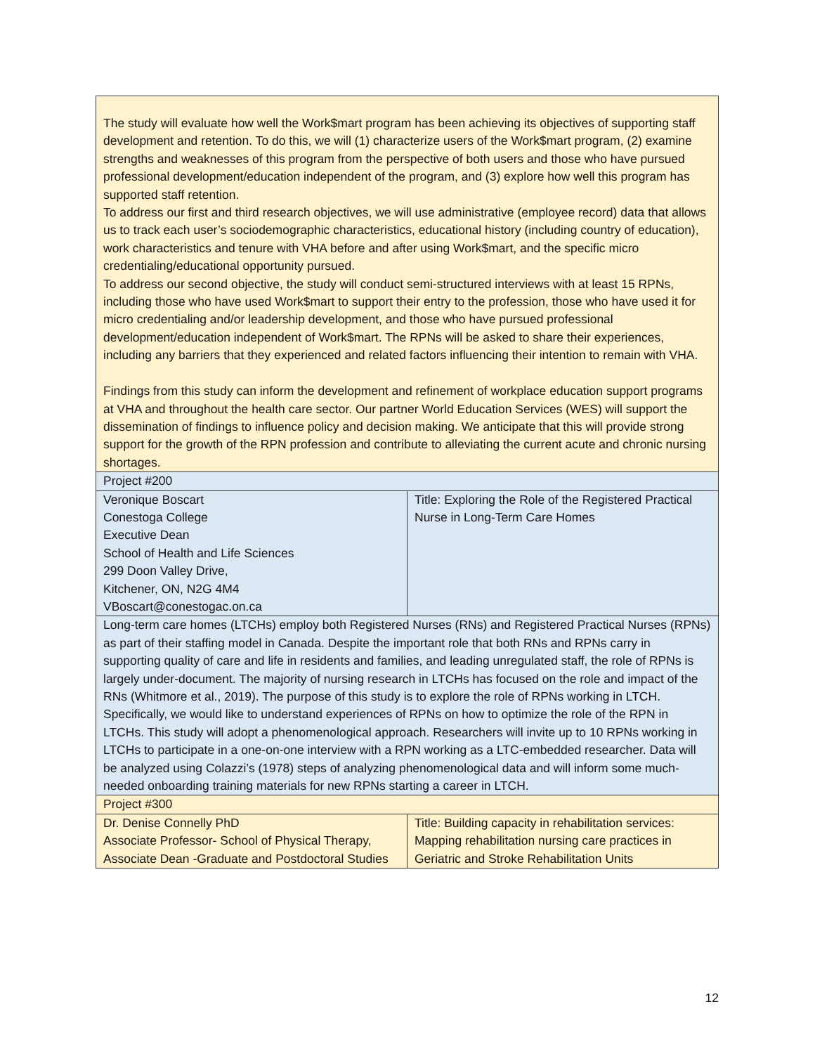| The study will evaluate how well the Work$mart program has been achieving its objectives of supporting staff development and retention. To do this, we will (1) characterize users of the Work$mart program, (2) examine strengths and weaknesses of this program from the perspective of both users and those who have pursued professional development/education independent of the program, and (3) explore how well this program has supported staff retention. To address our first and third research objectives, we will use administrative (employee record) data that allows us to track each user’s sociodemographic characteristics, educational history (including country of education), work characteristics and tenure with VHA before and after using Work$mart, and the specific micro credentialing/educational opportunity pursued. To address our second objective, the study will conduct semi-structured interviews with at least 15 RPNs, including those who have used Work$mart to support their entry to the profession, those who have used it for micro credentialing and/or leadership development, and those who have pursued professional development/education independent of Work$mart. The RPNs will be asked to share their experiences, including any barriers that they experienced and related factors influencing their intention to remain with VHA. Findings from this study can inform the development and refinement of workplace education support programs at VHA and throughout the health care sector. Our partner World Education Services (WES) will support the dissemination of findings to influence policy and decision making. We anticipate that this will provide strong support for the growth of the RPN profession and contribute to alleviating the current acute and chronic nursing shortages. | |
| Project #200 | |
| Veronique Boscart Conestoga College Executive Dean School of Health and Life Sciences 299 Doon Valley Drive, Kitchener, ON, N2G 4M4 VBoscart@conestogac.on.ca | Title: Exploring the Role of the Registered Practical Nurse in Long-Term Care Homes |
| Long-term care homes (LTCHs) employ both Registered Nurses (RNs) and Registered Practical Nurses (RPNs) as part of their staffing model in Canada. Despite the important role that both RNs and RPNs carry in supporting quality of care and life in residents and families, and leading unregulated staff, the role of RPNs is largely under-document. The majority of nursing research in LTCHs has focused on the role and impact of the RNs (Whitmore et al., 2019). The purpose of this study is to explore the role of RPNs working in LTCH. Specifically, we would like to understand experiences of RPNs on how to optimize the role of the RPN in LTCHs. This study will adopt a phenomenological approach. Researchers will invite up to 10 RPNs working in LTCHs to participate in a one-on-one interview with a RPN working as a LTC-embedded researcher. Data will be analyzed using Colazzi’s (1978) steps of analyzing phenomenological data and will inform some much-needed onboarding training materials for new RPNs starting a career in LTCH. | |
| Project #300 | |
| Dr. Denise Connelly PhD Associate Professor- School of Physical Therapy, Associate Dean -Graduate and Postdoctoral Studies | Title: Building capacity in rehabilitation services: Mapping rehabilitation nursing care practices in Geriatric and Stroke Rehabilitation Units |
12